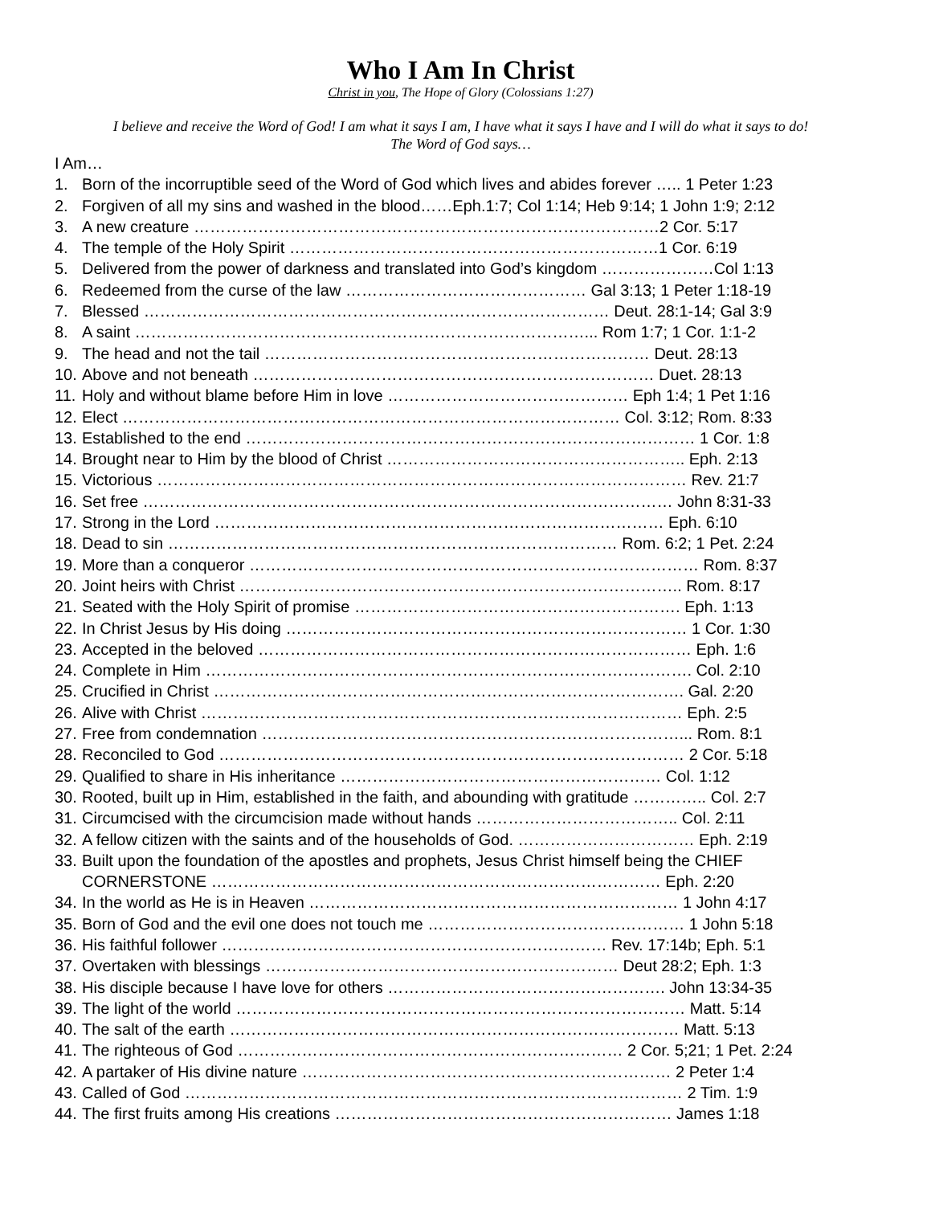Who I Am In Christ
Christ in you, The Hope of Glory (Colossians 1:27)
I believe and receive the Word of God! I am what it says I am, I have what it says I have and I will do what it says to do!
The Word of God says…
I Am…
1. Born of the incorruptible seed of the Word of God which lives and abides forever ….. 1 Peter 1:23
2. Forgiven of all my sins and washed in the blood……Eph.1:7; Col 1:14; Heb 9:14; 1 John 1:9; 2:12
3. A new creature ……………………………………………………………………………2 Cor. 5:17
4. The temple of the Holy Spirit ……………………………………………………………1 Cor. 6:19
5. Delivered from the power of darkness and translated into God’s kingdom …………………Col 1:13
6. Redeemed from the curse of the law ……………………………………… Gal 3:13; 1 Peter 1:18-19
7. Blessed …………………………………………………………………………… Deut. 28:1-14; Gal 3:9
8. A saint …………………………………………………………………………... Rom 1:7; 1 Cor. 1:1-2
9. The head and not the tail ……………………………………………………………… Deut. 28:13
10. Above and not beneath ………………………………………………………………… Duet. 28:13
11. Holy and without blame before Him in love ……………………………………… Eph 1:4; 1 Pet 1:16
12. Elect ………………………………………………………………………………… Col. 3:12; Rom. 8:33
13. Established to the end ………………………………………………………………………… 1 Cor. 1:8
14. Brought near to Him by the blood of Christ ……………………………………………….. Eph. 2:13
15. Victorious ……………………………………………………………………………………… Rev. 21:7
16. Set free ……………………………………………………………………………………… John 8:31-33
17. Strong in the Lord ………………………………………………………………………… Eph. 6:10
18. Dead to sin ………………………………………………………………………… Rom. 6:2; 1 Pet. 2:24
19. More than a conqueror ………………………………………………………………………… Rom. 8:37
20. Joint heirs with Christ ……………………………………………………………………….. Rom. 8:17
21. Seated with the Holy Spirit of promise ……………………………………………………. Eph. 1:13
22. In Christ Jesus by His doing ………………………………………………………………… 1 Cor. 1:30
23. Accepted in the beloved ……………………………………………………………………… Eph. 1:6
24. Complete in Him ………………………………………………………………………………. Col. 2:10
25. Crucified in Christ ……………………………………………………………………………. Gal. 2:20
26. Alive with Christ ……………………………………………………………………………… Eph. 2:5
27. Free from condemnation ……………………………………………………………………... Rom. 8:1
28. Reconciled to God …………………………………………………………………………… 2 Cor. 5:18
29. Qualified to share in His inheritance …………………………………………………… Col. 1:12
30. Rooted, built up in Him, established in the faith, and abounding with gratitude ………….. Col. 2:7
31. Circumcised with the circumcision made without hands ……………………………….. Col. 2:11
32. A fellow citizen with the saints and of the households of God. …………………………… Eph. 2:19
33. Built upon the foundation of the apostles and prophets, Jesus Christ himself being the CHIEF
CORNERSTONE ………………………………………………………………………… Eph. 2:20
34. In the world as He is in Heaven …………………………………………………………… 1 John 4:17
35. Born of God and the evil one does not touch me ………………………………………… 1 John 5:18
36. His faithful follower ……………………………………………………………… Rev. 17:14b; Eph. 5:1
37. Overtaken with blessings ………………………………………………………… Deut 28:2; Eph. 1:3
38. His disciple because I have love for others ……………………………………………. John 13:34-35
39. The light of the world ………………………………………………………………………… Matt. 5:14
40. The salt of the earth ………………………………………………………………………… Matt. 5:13
41. The righteous of God ……………………………………………………………… 2 Cor. 5;21; 1 Pet. 2:24
42. A partaker of His divine nature …………………………………………………………… 2 Peter 1:4
43. Called of God ………………………………………………………………………………… 2 Tim. 1:9
44. The first fruits among His creations ……………………………………………………… James 1:18